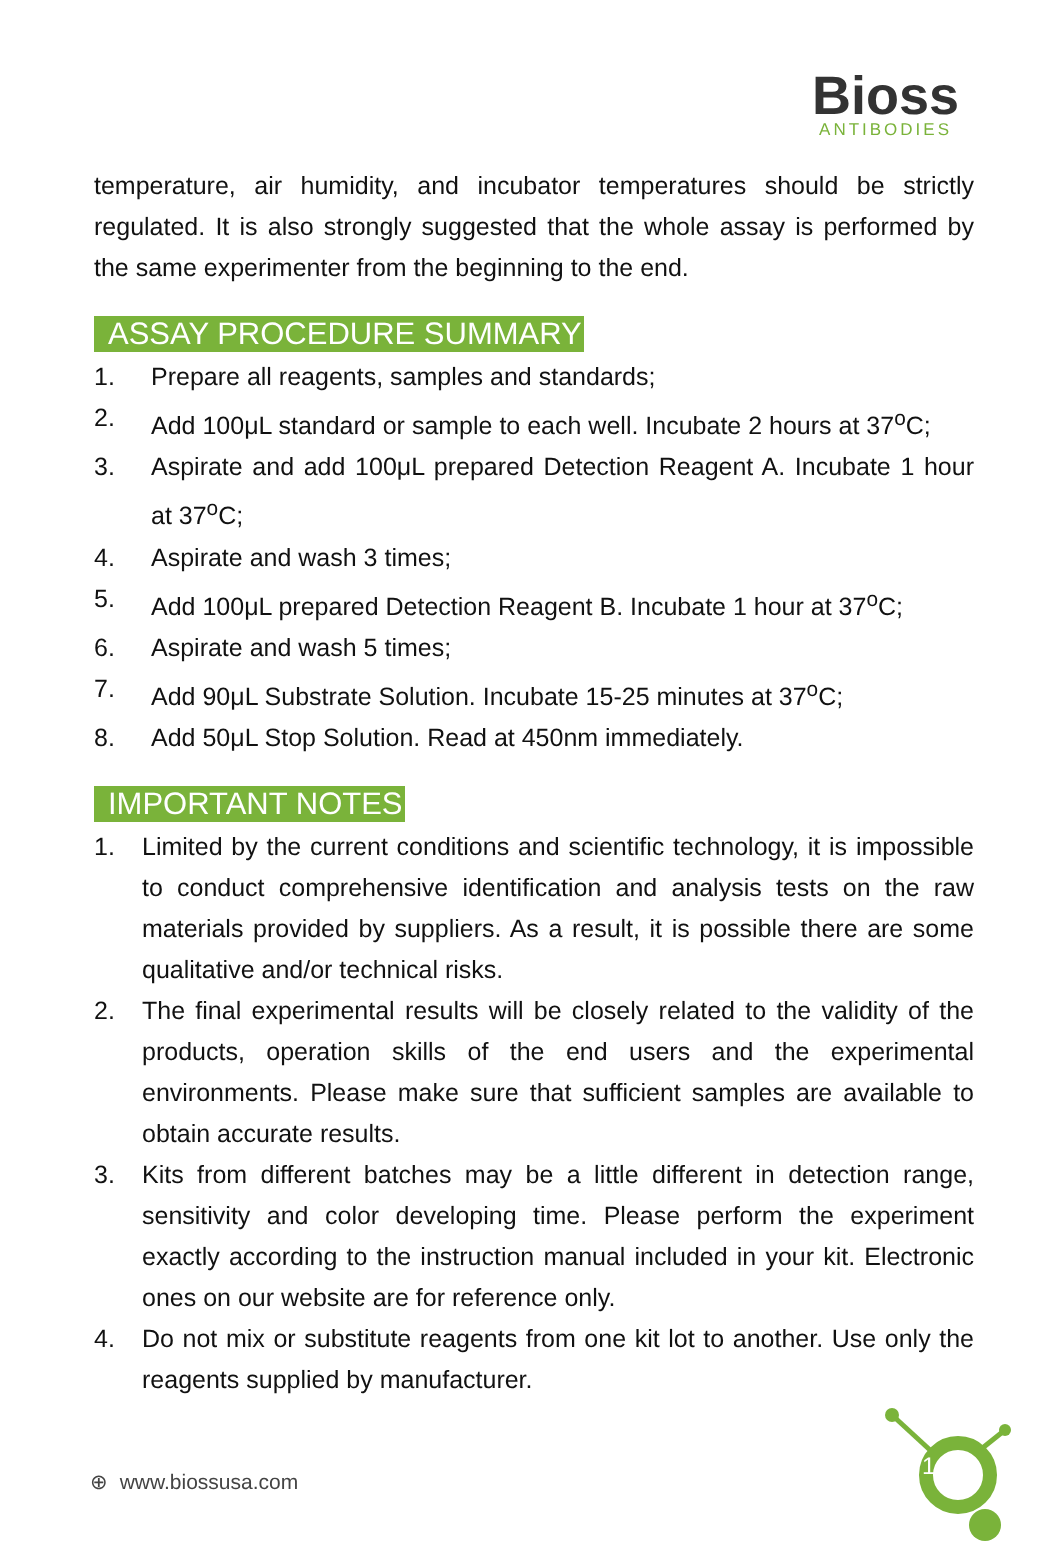Bioss
ANTIBODIES
temperature, air humidity, and incubator temperatures should be strictly regulated. It is also strongly suggested that the whole assay is performed by the same experimenter from the beginning to the end.
ASSAY PROCEDURE SUMMARY
1. Prepare all reagents, samples and standards;
2. Add 100μL standard or sample to each well. Incubate 2 hours at 37<sup>o</sup>C;
3. Aspirate and add 100μL prepared Detection Reagent A. Incubate 1 hour at 37<sup>o</sup>C;
4. Aspirate and wash 3 times;
5. Add 100μL prepared Detection Reagent B. Incubate 1 hour at 37<sup>o</sup>C;
6. Aspirate and wash 5 times;
7. Add 90μL Substrate Solution. Incubate 15-25 minutes at 37<sup>o</sup>C;
8. Add 50μL Stop Solution. Read at 450nm immediately.
IMPORTANT NOTES
1. Limited by the current conditions and scientific technology, it is impossible to conduct comprehensive identification and analysis tests on the raw materials provided by suppliers. As a result, it is possible there are some qualitative and/or technical risks.
2. The final experimental results will be closely related to the validity of the products, operation skills of the end users and the experimental environments. Please make sure that sufficient samples are available to obtain accurate results.
3. Kits from different batches may be a little different in detection range, sensitivity and color developing time. Please perform the experiment exactly according to the instruction manual included in your kit. Electronic ones on our website are for reference only.
4. Do not mix or substitute reagents from one kit lot to another. Use only the reagents supplied by manufacturer.
⊕ www.biossusa.com
1